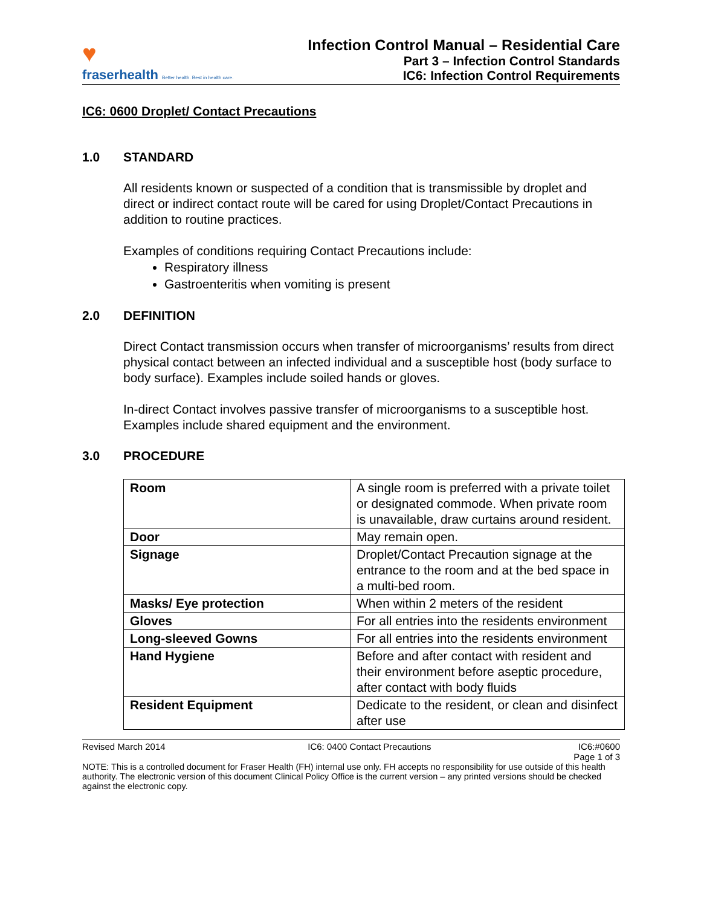♥
fraserhealth Better health. Best in health care.
Infection Control Manual – Residential Care
Part 3 – Infection Control Standards
IC6: Infection Control Requirements
IC6: 0600 Droplet/ Contact Precautions
1.0 STANDARD
All residents known or suspected of a condition that is transmissible by droplet and direct or indirect contact route will be cared for using Droplet/Contact Precautions in addition to routine practices.
Examples of conditions requiring Contact Precautions include:
Respiratory illness
Gastroenteritis when vomiting is present
2.0 DEFINITION
Direct Contact transmission occurs when transfer of microorganisms’ results from direct physical contact between an infected individual and a susceptible host (body surface to body surface). Examples include soiled hands or gloves.
In-direct Contact involves passive transfer of microorganisms to a susceptible host. Examples include shared equipment and the environment.
3.0 PROCEDURE
| Room | A single room is preferred with a private toilet or designated commode. When private room is unavailable, draw curtains around resident. |
| Door | May remain open. |
| Signage | Droplet/Contact Precaution signage at the entrance to the room and at the bed space in a multi-bed room. |
| Masks/ Eye protection | When within 2 meters of the resident |
| Gloves | For all entries into the residents environment |
| Long-sleeved Gowns | For all entries into the residents environment |
| Hand Hygiene | Before and after contact with resident and their environment before aseptic procedure, after contact with body fluids |
| Resident Equipment | Dedicate to the resident, or clean and disinfect after use |
Revised March 2014 IC6: 0400 Contact Precautions IC6:#0600
Page 1 of 3
NOTE: This is a controlled document for Fraser Health (FH) internal use only. FH accepts no responsibility for use outside of this health authority. The electronic version of this document Clinical Policy Office is the current version – any printed versions should be checked against the electronic copy.